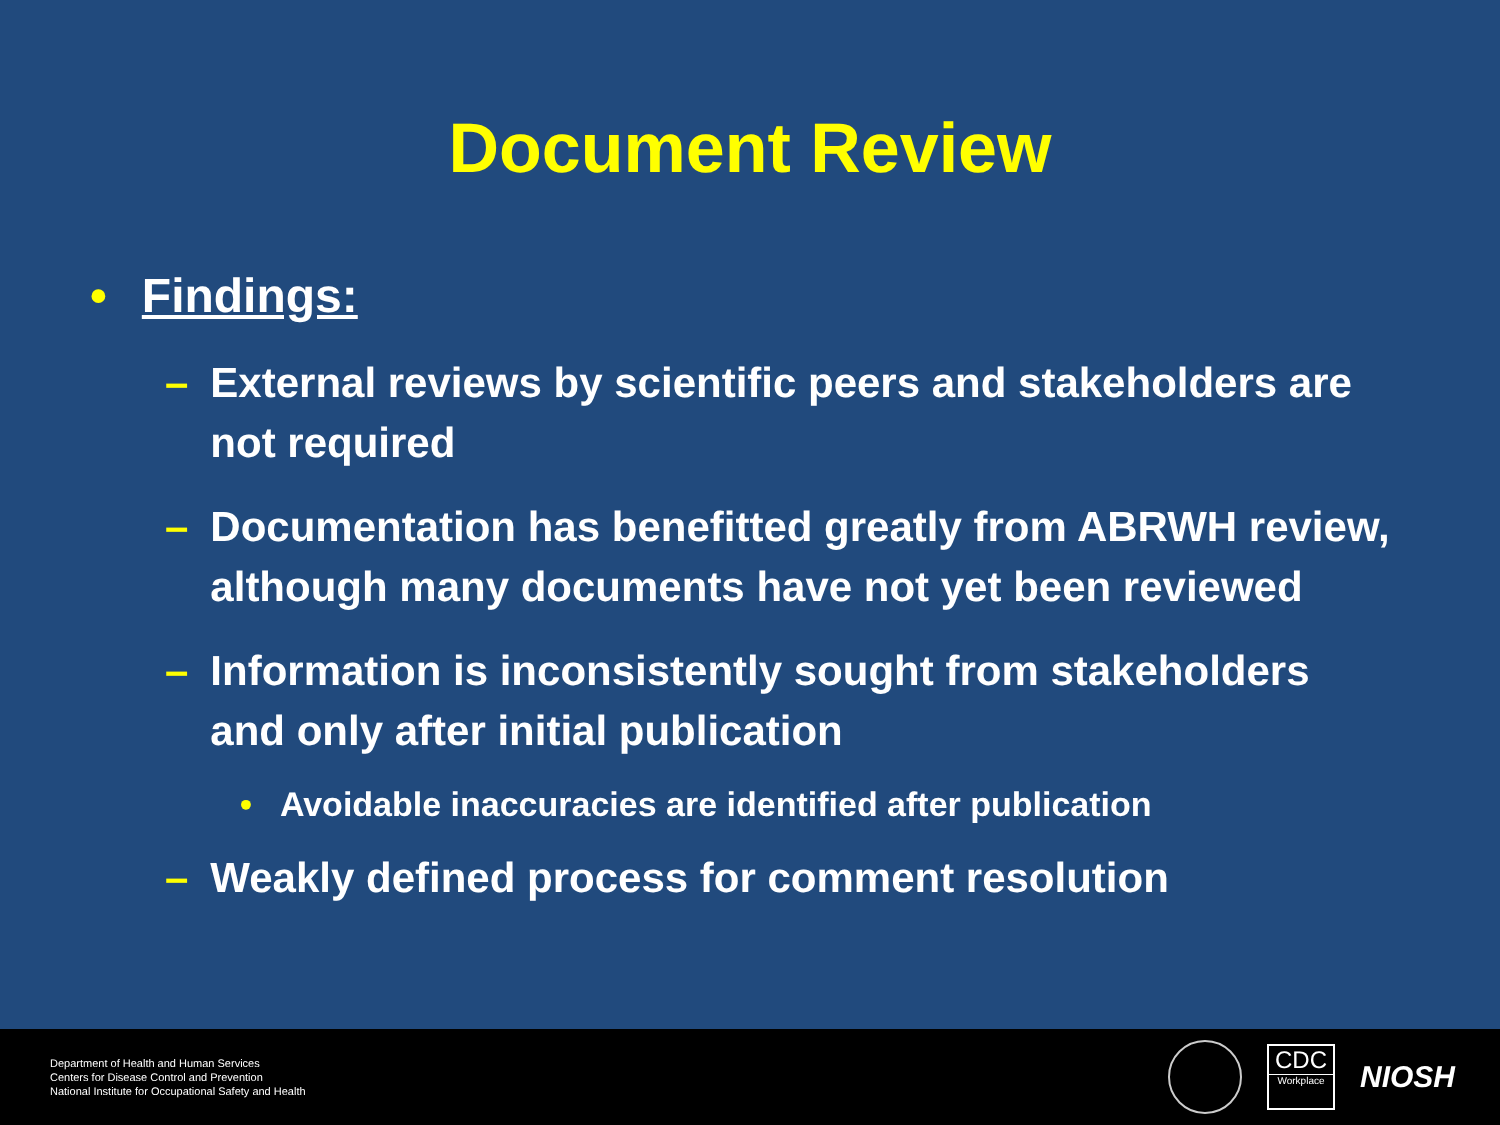Document Review
• Findings:
– External reviews by scientific peers and stakeholders are not required
– Documentation has benefitted greatly from ABRWH review, although many documents have not yet been reviewed
– Information is inconsistently sought from stakeholders and only after initial publication
• Avoidable inaccuracies are identified after publication
– Weakly defined process for comment resolution
Department of Health and Human Services
Centers for Disease Control and Prevention
National Institute for Occupational Safety and Health
CDC
Workplace
NIOSH